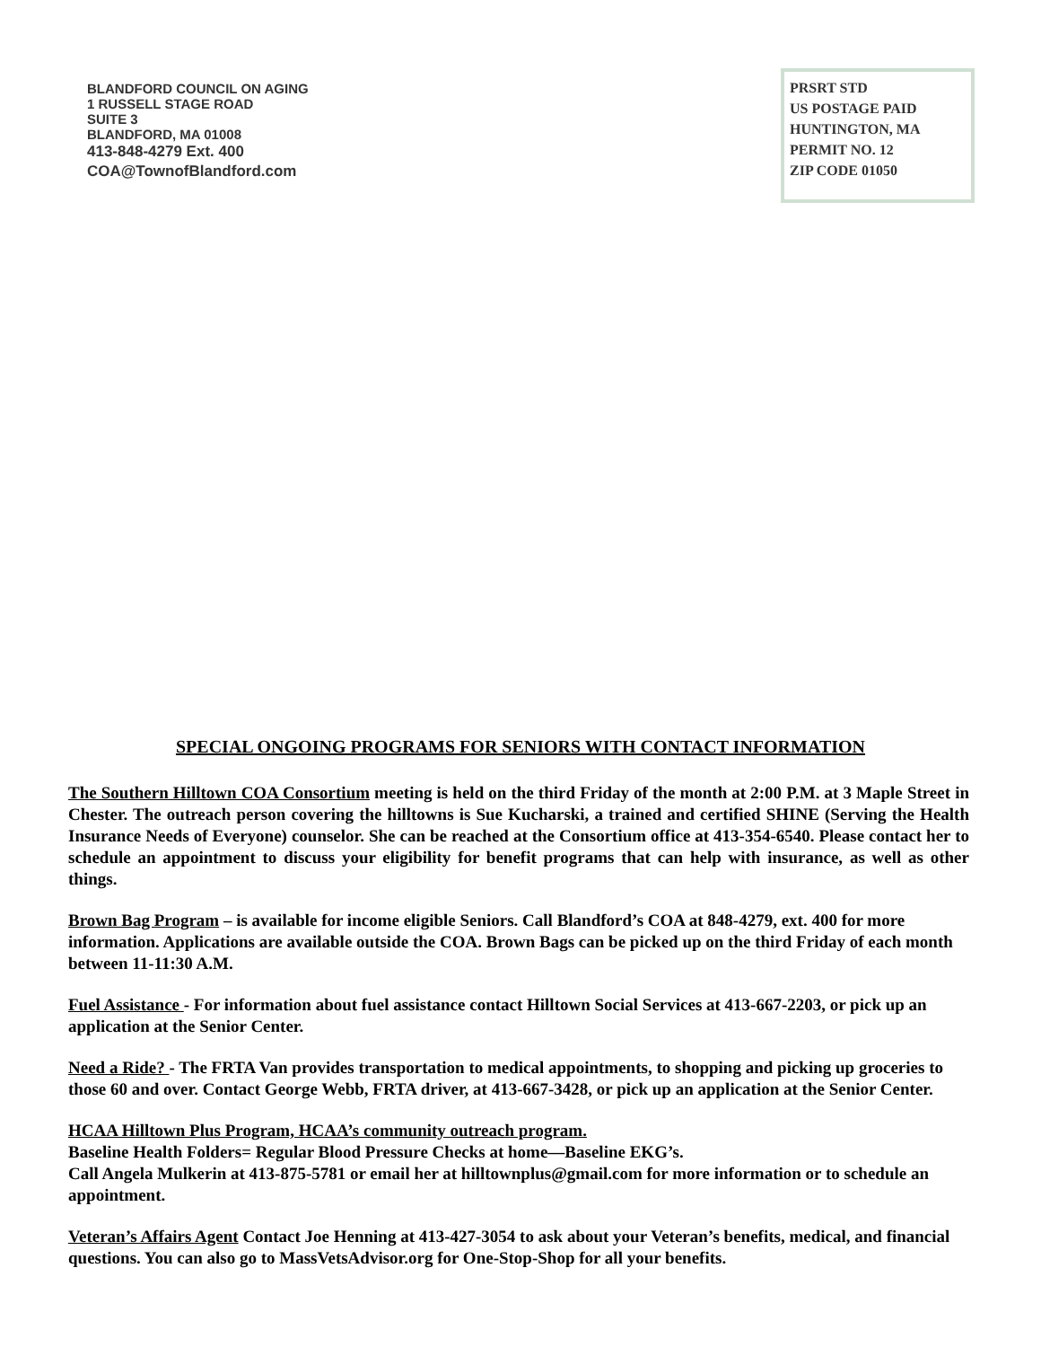BLANDFORD COUNCIL ON AGING
1 RUSSELL STAGE ROAD
SUITE 3
BLANDFORD, MA 01008
413-848-4279 Ext. 400
COA@TownofBlandford.com
PRSRT STD
US POSTAGE PAID
HUNTINGTON, MA
PERMIT NO. 12
ZIP CODE 01050
SPECIAL ONGOING PROGRAMS FOR SENIORS WITH CONTACT INFORMATION
The Southern Hilltown COA Consortium meeting is held on the third Friday of the month at 2:00 P.M. at 3 Maple Street in Chester. The outreach person covering the hilltowns is Sue Kucharski, a trained and certified SHINE (Serving the Health Insurance Needs of Everyone) counselor. She can be reached at the Consortium office at 413-354-6540. Please contact her to schedule an appointment to discuss your eligibility for benefit programs that can help with insurance, as well as other things.
Brown Bag Program – is available for income eligible Seniors. Call Blandford’s COA at 848-4279, ext. 400 for more information. Applications are available outside the COA. Brown Bags can be picked up on the third Friday of each month between 11-11:30 A.M.
Fuel Assistance - For information about fuel assistance contact Hilltown Social Services at 413-667-2203, or pick up an application at the Senior Center.
Need a Ride? - The FRTA Van provides transportation to medical appointments, to shopping and picking up groceries to those 60 and over. Contact George Webb, FRTA driver, at 413-667-3428, or pick up an application at the Senior Center.
HCAA Hilltown Plus Program, HCAA’s community outreach program.
Baseline Health Folders= Regular Blood Pressure Checks at home—Baseline EKG’s.
Call Angela Mulkerin at 413-875-5781 or email her at hilltownplus@gmail.com for more information or to schedule an appointment.
Veteran’s Affairs Agent Contact Joe Henning at 413-427-3054 to ask about your Veteran’s benefits, medical, and financial questions. You can also go to MassVetsAdvisor.org for One-Stop-Shop for all your benefits.